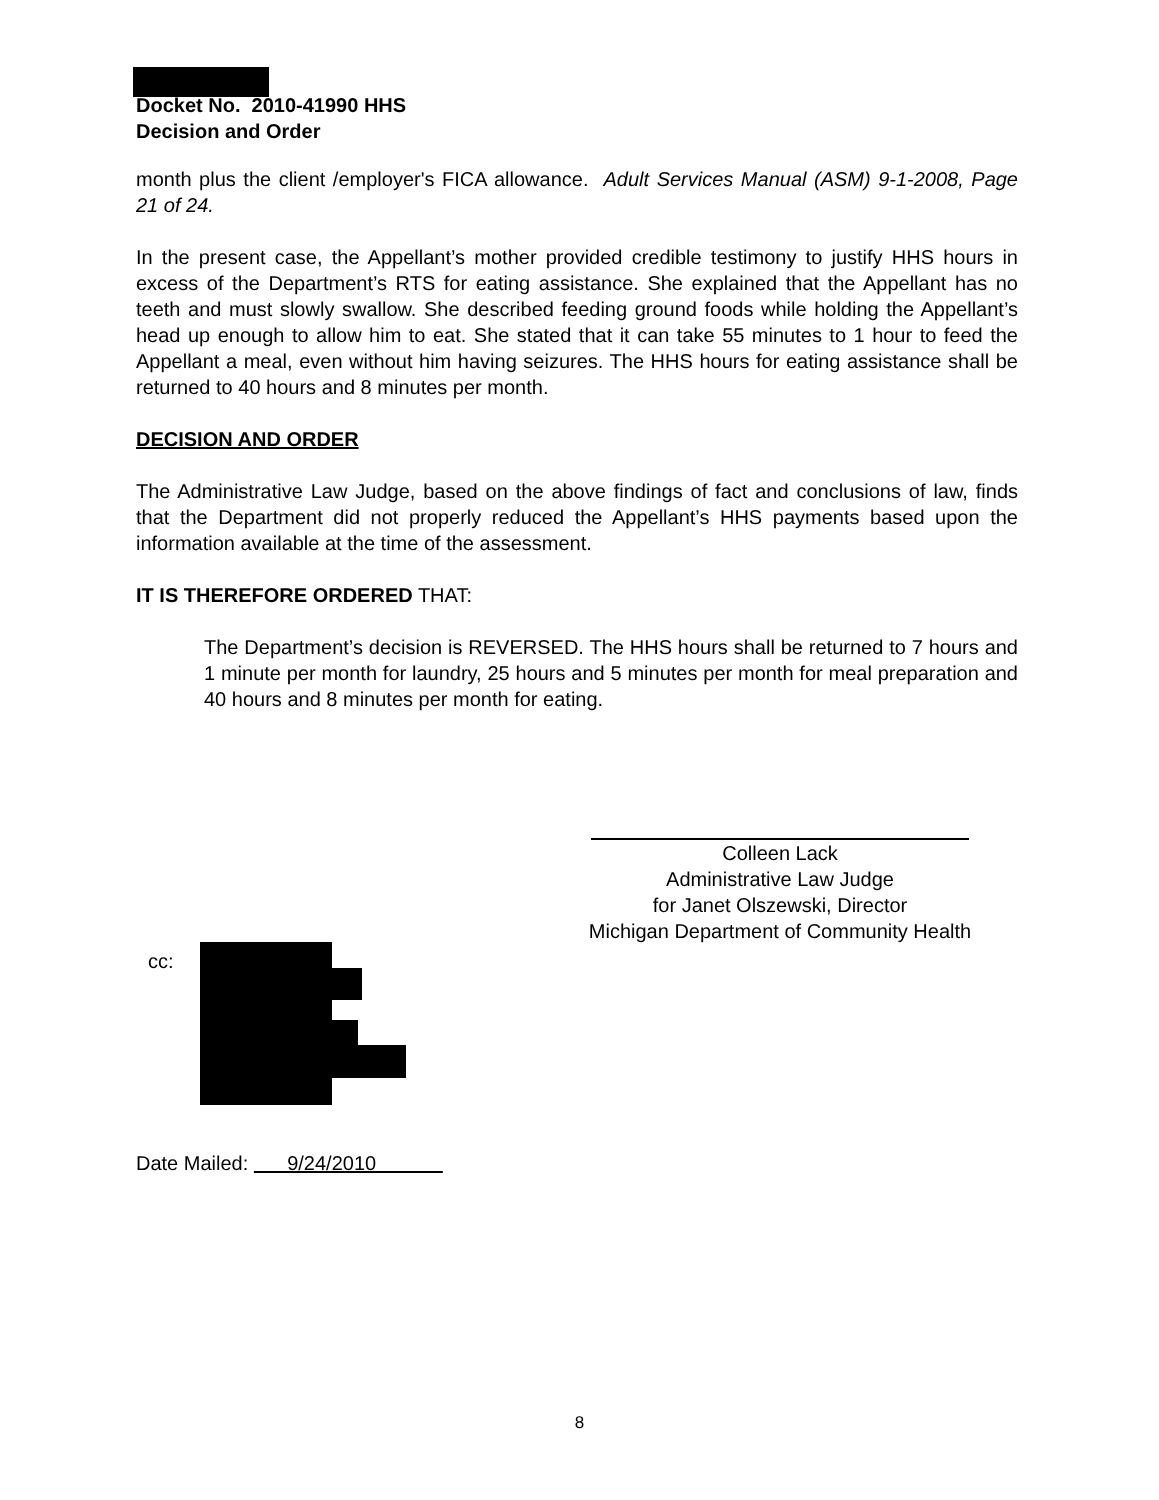Docket No. 2010-41990 HHS
Decision and Order
month plus the client /employer's FICA allowance. Adult Services Manual (ASM) 9-1-2008, Page 21 of 24.
In the present case, the Appellant’s mother provided credible testimony to justify HHS hours in excess of the Department’s RTS for eating assistance. She explained that the Appellant has no teeth and must slowly swallow. She described feeding ground foods while holding the Appellant’s head up enough to allow him to eat. She stated that it can take 55 minutes to 1 hour to feed the Appellant a meal, even without him having seizures. The HHS hours for eating assistance shall be returned to 40 hours and 8 minutes per month.
DECISION AND ORDER
The Administrative Law Judge, based on the above findings of fact and conclusions of law, finds that the Department did not properly reduced the Appellant’s HHS payments based upon the information available at the time of the assessment.
IT IS THEREFORE ORDERED THAT:
The Department’s decision is REVERSED. The HHS hours shall be returned to 7 hours and 1 minute per month for laundry, 25 hours and 5 minutes per month for meal preparation and 40 hours and 8 minutes per month for eating.
Colleen Lack
Administrative Law Judge
for Janet Olszewski, Director
Michigan Department of Community Health
cc:
Date Mailed: 9/24/2010
8